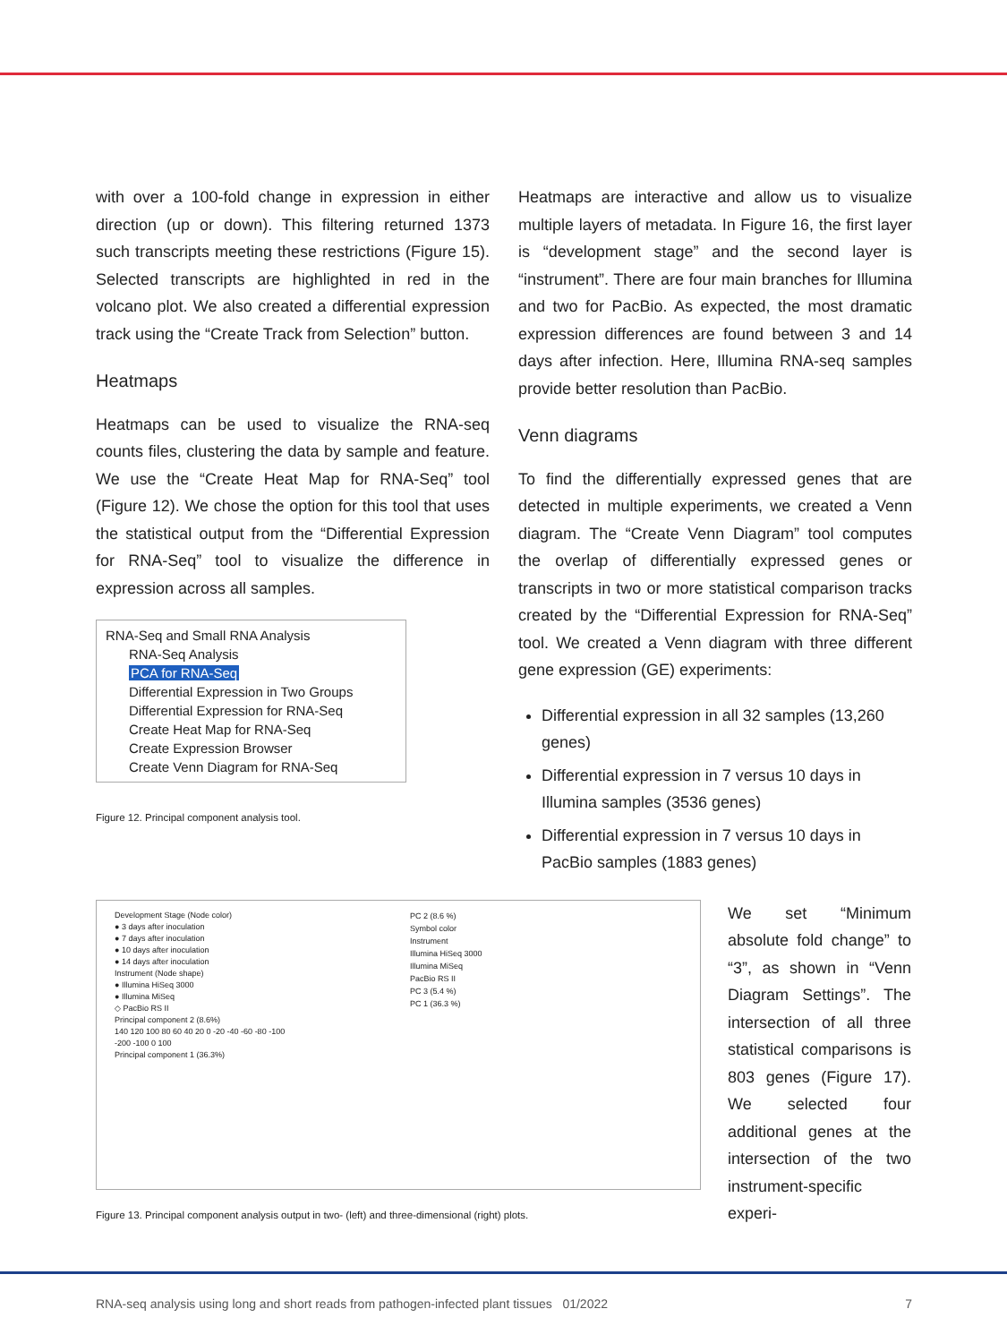with over a 100-fold change in expression in either direction (up or down). This filtering returned 1373 such transcripts meeting these restrictions (Figure 15). Selected transcripts are highlighted in red in the volcano plot. We also created a differential expression track using the “Create Track from Selection” button.
Heatmaps
Heatmaps can be used to visualize the RNA-seq counts files, clustering the data by sample and feature. We use the “Create Heat Map for RNA-Seq” tool (Figure 12). We chose the option for this tool that uses the statistical output from the “Differential Expression for RNA-Seq” tool to visualize the difference in expression across all samples.
RNA-Seq and Small RNA Analysis
RNA-Seq Analysis
PCA for RNA-Seq
Differential Expression in Two Groups
Differential Expression for RNA-Seq
Create Heat Map for RNA-Seq
Create Expression Browser
Create Venn Diagram for RNA-Seq
Figure 12. Principal component analysis tool.
Heatmaps are interactive and allow us to visualize multiple layers of metadata. In Figure 16, the first layer is “development stage” and the second layer is “instrument”. There are four main branches for Illumina and two for PacBio. As expected, the most dramatic expression differences are found between 3 and 14 days after infection. Here, Illumina RNA-seq samples provide better resolution than PacBio.
Venn diagrams
To find the differentially expressed genes that are detected in multiple experiments, we created a Venn diagram. The “Create Venn Diagram” tool computes the overlap of differentially expressed genes or transcripts in two or more statistical comparison tracks created by the “Differential Expression for RNA-Seq” tool. We created a Venn diagram with three different gene expression (GE) experiments:
Differential expression in all 32 samples (13,260 genes)
Differential expression in 7 versus 10 days in Illumina samples (3536 genes)
Differential expression in 7 versus 10 days in PacBio samples (1883 genes)
Development Stage (Node color)
● 3 days after inoculation
● 7 days after inoculation
● 10 days after inoculation
● 14 days after inoculation
Instrument (Node shape)
● Illumina HiSeq 3000
● Illumina MiSeq
◇ PacBio RS II
Principal component 2 (8.6%)
140 120 100 80 60 40 20 0 -20 -40 -60 -80 -100
-200 -100 0 100
Principal component 1 (36.3%)
PC 2 (8.6 %)
Symbol color
Instrument
Illumina HiSeq 3000
Illumina MiSeq
PacBio RS II
PC 3 (5.4 %)
PC 1 (36.3 %)
Figure 13. Principal component analysis output in two- (left) and three-dimensional (right) plots.
We set “Minimum absolute fold change” to “3”, as shown in “Venn Diagram Settings”. The intersection of all three statistical comparisons is 803 genes (Figure 17). We selected four additional genes at the intersection of the two instrument-specific experi-
RNA-seq analysis using long and short reads from pathogen-infected plant tissues 01/2022 7